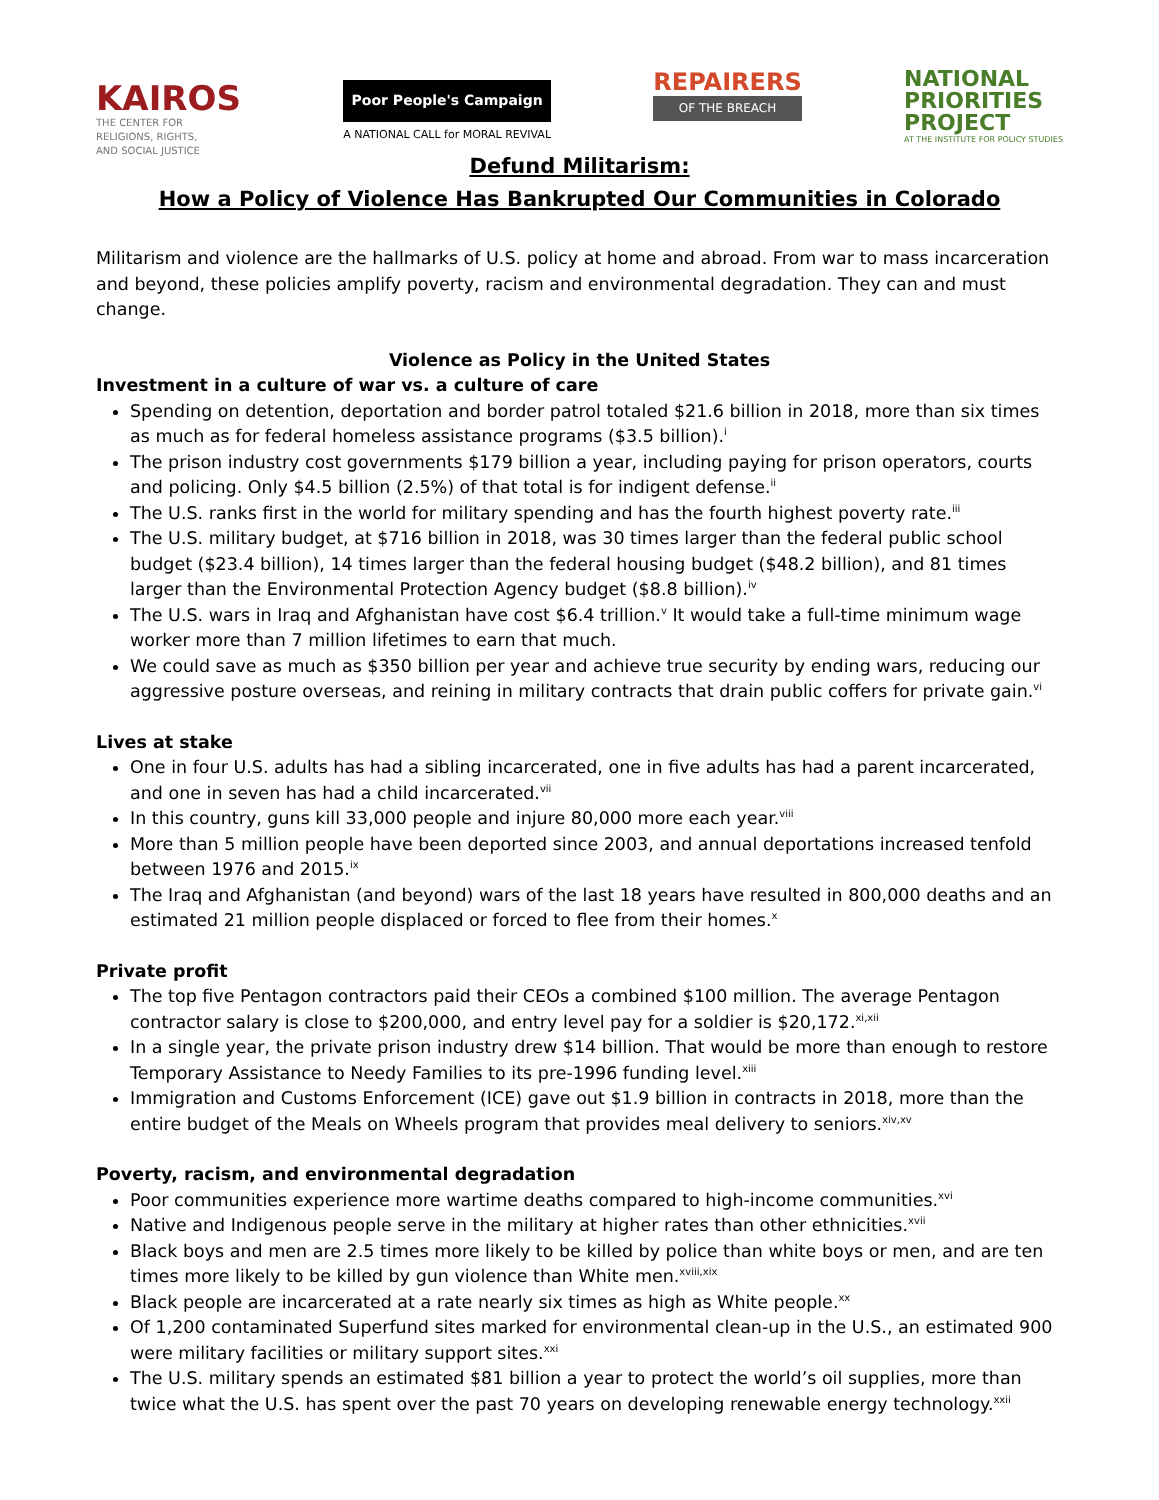KAIROS
THE CENTER FOR
RELIGIONS, RIGHTS,
AND SOCIAL JUSTICE
Poor People's Campaign
A NATIONAL CALL for MORAL REVIVAL
REPAIRERS
OF THE BREACH
NATIONAL
PRIORITIES
PROJECT
AT THE INSTITUTE FOR POLICY STUDIES
Defund Militarism:
How a Policy of Violence Has Bankrupted Our Communities in Colorado
Militarism and violence are the hallmarks of U.S. policy at home and abroad. From war to mass incarceration and beyond, these policies amplify poverty, racism and environmental degradation. They can and must change.
Violence as Policy in the United States
Investment in a culture of war vs. a culture of care
Spending on detention, deportation and border patrol totaled $21.6 billion in 2018, more than six times as much as for federal homeless assistance programs ($3.5 billion).<sup>i</sup>
The prison industry cost governments $179 billion a year, including paying for prison operators, courts and policing. Only $4.5 billion (2.5%) of that total is for indigent defense.<sup>ii</sup>
The U.S. ranks first in the world for military spending and has the fourth highest poverty rate.<sup>iii</sup>
The U.S. military budget, at $716 billion in 2018, was 30 times larger than the federal public school budget ($23.4 billion), 14 times larger than the federal housing budget ($48.2 billion), and 81 times larger than the Environmental Protection Agency budget ($8.8 billion).<sup>iv</sup>
The U.S. wars in Iraq and Afghanistan have cost $6.4 trillion.<sup>v</sup> It would take a full-time minimum wage worker more than 7 million lifetimes to earn that much.
We could save as much as $350 billion per year and achieve true security by ending wars, reducing our aggressive posture overseas, and reining in military contracts that drain public coffers for private gain.<sup>vi</sup>
Lives at stake
One in four U.S. adults has had a sibling incarcerated, one in five adults has had a parent incarcerated, and one in seven has had a child incarcerated.<sup>vii</sup>
In this country, guns kill 33,000 people and injure 80,000 more each year.<sup>viii</sup>
More than 5 million people have been deported since 2003, and annual deportations increased tenfold between 1976 and 2015.<sup>ix</sup>
The Iraq and Afghanistan (and beyond) wars of the last 18 years have resulted in 800,000 deaths and an estimated 21 million people displaced or forced to flee from their homes.<sup>x</sup>
Private profit
The top five Pentagon contractors paid their CEOs a combined $100 million. The average Pentagon contractor salary is close to $200,000, and entry level pay for a soldier is $20,172.<sup>xi,xii</sup>
In a single year, the private prison industry drew $14 billion. That would be more than enough to restore Temporary Assistance to Needy Families to its pre-1996 funding level.<sup>xiii</sup>
Immigration and Customs Enforcement (ICE) gave out $1.9 billion in contracts in 2018, more than the entire budget of the Meals on Wheels program that provides meal delivery to seniors.<sup>xiv,xv</sup>
Poverty, racism, and environmental degradation
Poor communities experience more wartime deaths compared to high-income communities.<sup>xvi</sup>
Native and Indigenous people serve in the military at higher rates than other ethnicities.<sup>xvii</sup>
Black boys and men are 2.5 times more likely to be killed by police than white boys or men, and are ten times more likely to be killed by gun violence than White men.<sup>xviii,xix</sup>
Black people are incarcerated at a rate nearly six times as high as White people.<sup>xx</sup>
Of 1,200 contaminated Superfund sites marked for environmental clean-up in the U.S., an estimated 900 were military facilities or military support sites.<sup>xxi</sup>
The U.S. military spends an estimated $81 billion a year to protect the world’s oil supplies, more than twice what the U.S. has spent over the past 70 years on developing renewable energy technology.<sup>xxii</sup>